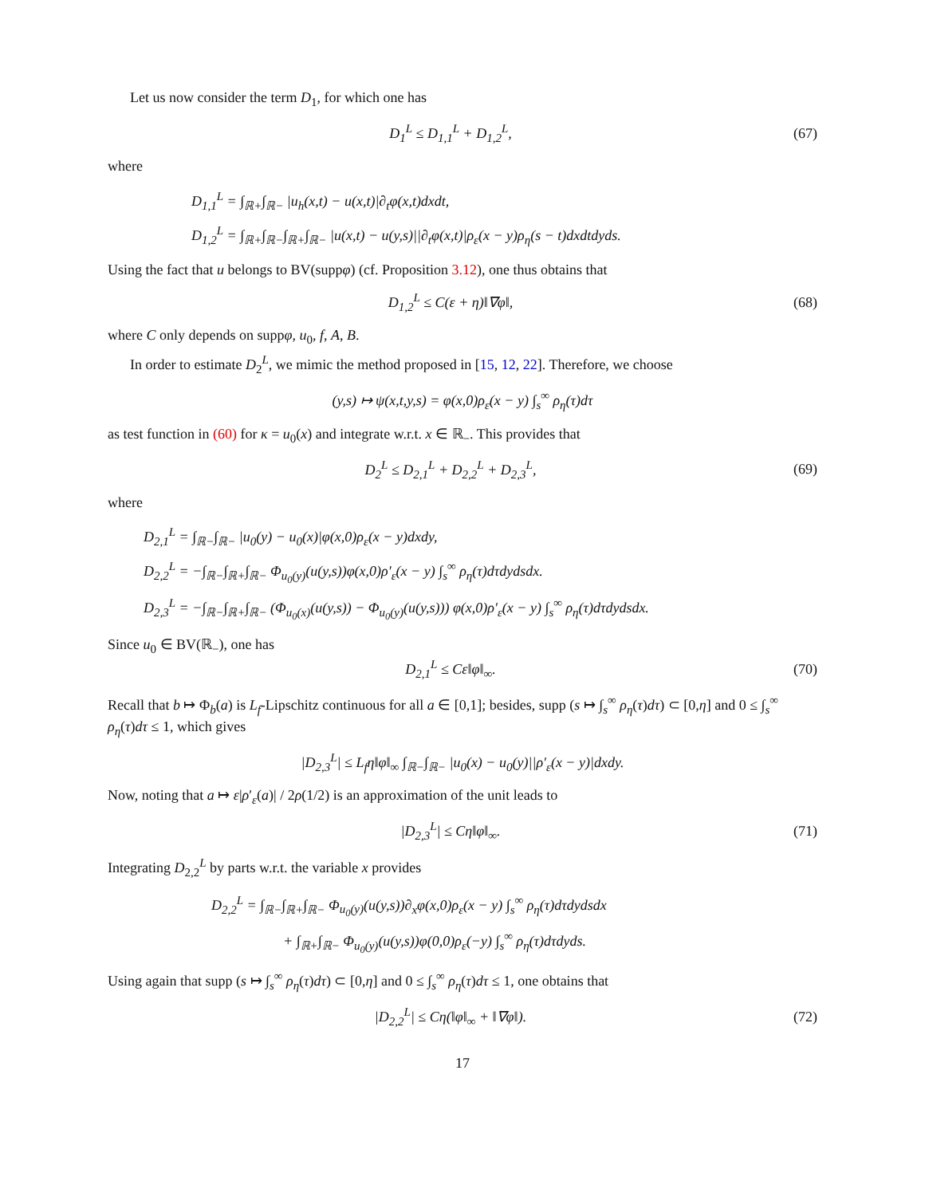Let us now consider the term D<sub>1</sub>, for which one has
D<sub>1</sub><sup>L</sup> ≤ D<sub>1,1</sub><sup>L</sup> + D<sub>1,2</sub><sup>L</sup>, (67)
where
D<sub>1,1</sub><sup>L</sup> = ∫<sub>ℝ+</sub>∫<sub>ℝ−</sub> |u<sub>h</sub>(x,t) − u(x,t)|∂<sub>t</sub>φ(x,t)dxdt,
D<sub>1,2</sub><sup>L</sup> = ∫<sub>ℝ+</sub>∫<sub>ℝ−</sub>∫<sub>ℝ+</sub>∫<sub>ℝ−</sub> |u(x,t) − u(y,s)||∂<sub>t</sub>φ(x,t)|ρ<sub>ε</sub>(x − y)ρ<sub>η</sub>(s − t)dxdtdyds.
Using the fact that u belongs to BV(suppφ) (cf. Proposition 3.12), one thus obtains that
D<sub>1,2</sub><sup>L</sup> ≤ C(ε + η)‖∇φ‖, (68)
where C only depends on suppφ, u<sub>0</sub>, f, A, B.
In order to estimate D<sub>2</sub><sup>L</sup>, we mimic the method proposed in [15, 12, 22]. Therefore, we choose
(y,s) ↦ ψ(x,t,y,s) = φ(x,0)ρ<sub>ε</sub>(x − y) ∫<sub>s</sub><sup>∞</sup> ρ<sub>η</sub>(τ)dτ
as test function in (60) for κ = u<sub>0</sub>(x) and integrate w.r.t. x ∈ ℝ<sub>−</sub>. This provides that
D<sub>2</sub><sup>L</sup> ≤ D<sub>2,1</sub><sup>L</sup> + D<sub>2,2</sub><sup>L</sup> + D<sub>2,3</sub><sup>L</sup>, (69)
where
D<sub>2,1</sub><sup>L</sup> = ∫<sub>ℝ−</sub>∫<sub>ℝ−</sub> |u<sub>0</sub>(y) − u<sub>0</sub>(x)|φ(x,0)ρ<sub>ε</sub>(x − y)dxdy,
D<sub>2,2</sub><sup>L</sup> = −∫<sub>ℝ−</sub>∫<sub>ℝ+</sub>∫<sub>ℝ−</sub> Φ<sub>u<sub>0</sub>(y)</sub>(u(y,s))φ(x,0)ρ′<sub>ε</sub>(x − y) ∫<sub>s</sub><sup>∞</sup> ρ<sub>η</sub>(τ)dτdydsdx.
D<sub>2,3</sub><sup>L</sup> = −∫<sub>ℝ−</sub>∫<sub>ℝ+</sub>∫<sub>ℝ−</sub> (Φ<sub>u<sub>0</sub>(x)</sub>(u(y,s)) − Φ<sub>u<sub>0</sub>(y)</sub>(u(y,s))) φ(x,0)ρ′<sub>ε</sub>(x − y) ∫<sub>s</sub><sup>∞</sup> ρ<sub>η</sub>(τ)dτdydsdx.
Since u<sub>0</sub> ∈ BV(ℝ<sub>−</sub>), one has
D<sub>2,1</sub><sup>L</sup> ≤ Cε‖φ‖<sub>∞</sub>. (70)
Recall that b ↦ Φ<sub>b</sub>(a) is L<sub>f</sub>-Lipschitz continuous for all a ∈ [0,1]; besides, supp (s ↦ ∫<sub>s</sub><sup>∞</sup> ρ<sub>η</sub>(τ)dτ) ⊂ [0,η] and 0 ≤ ∫<sub>s</sub><sup>∞</sup> ρ<sub>η</sub>(τ)dτ ≤ 1, which gives
|D<sub>2,3</sub><sup>L</sup>| ≤ L<sub>f</sub>η‖φ‖<sub>∞</sub> ∫<sub>ℝ−</sub>∫<sub>ℝ−</sub> |u<sub>0</sub>(x) − u<sub>0</sub>(y)||ρ′<sub>ε</sub>(x − y)|dxdy.
Now, noting that a ↦ ε|ρ′<sub>ε</sub>(a)| / 2ρ(1/2) is an approximation of the unit leads to
|D<sub>2,3</sub><sup>L</sup>| ≤ Cη‖φ‖<sub>∞</sub>. (71)
Integrating D<sub>2,2</sub><sup>L</sup> by parts w.r.t. the variable x provides
D<sub>2,2</sub><sup>L</sup> = ∫<sub>ℝ−</sub>∫<sub>ℝ+</sub>∫<sub>ℝ−</sub> Φ<sub>u<sub>0</sub>(y)</sub>(u(y,s))∂<sub>x</sub>φ(x,0)ρ<sub>ε</sub>(x − y) ∫<sub>s</sub><sup>∞</sup> ρ<sub>η</sub>(τ)dτdydsdx
+ ∫<sub>ℝ+</sub>∫<sub>ℝ−</sub> Φ<sub>u<sub>0</sub>(y)</sub>(u(y,s))φ(0,0)ρ<sub>ε</sub>(−y) ∫<sub>s</sub><sup>∞</sup> ρ<sub>η</sub>(τ)dτdyds.
Using again that supp (s ↦ ∫<sub>s</sub><sup>∞</sup> ρ<sub>η</sub>(τ)dτ) ⊂ [0,η] and 0 ≤ ∫<sub>s</sub><sup>∞</sup> ρ<sub>η</sub>(τ)dτ ≤ 1, one obtains that
|D<sub>2,2</sub><sup>L</sup>| ≤ Cη(‖φ‖<sub>∞</sub> + ‖∇φ‖). (72)
17